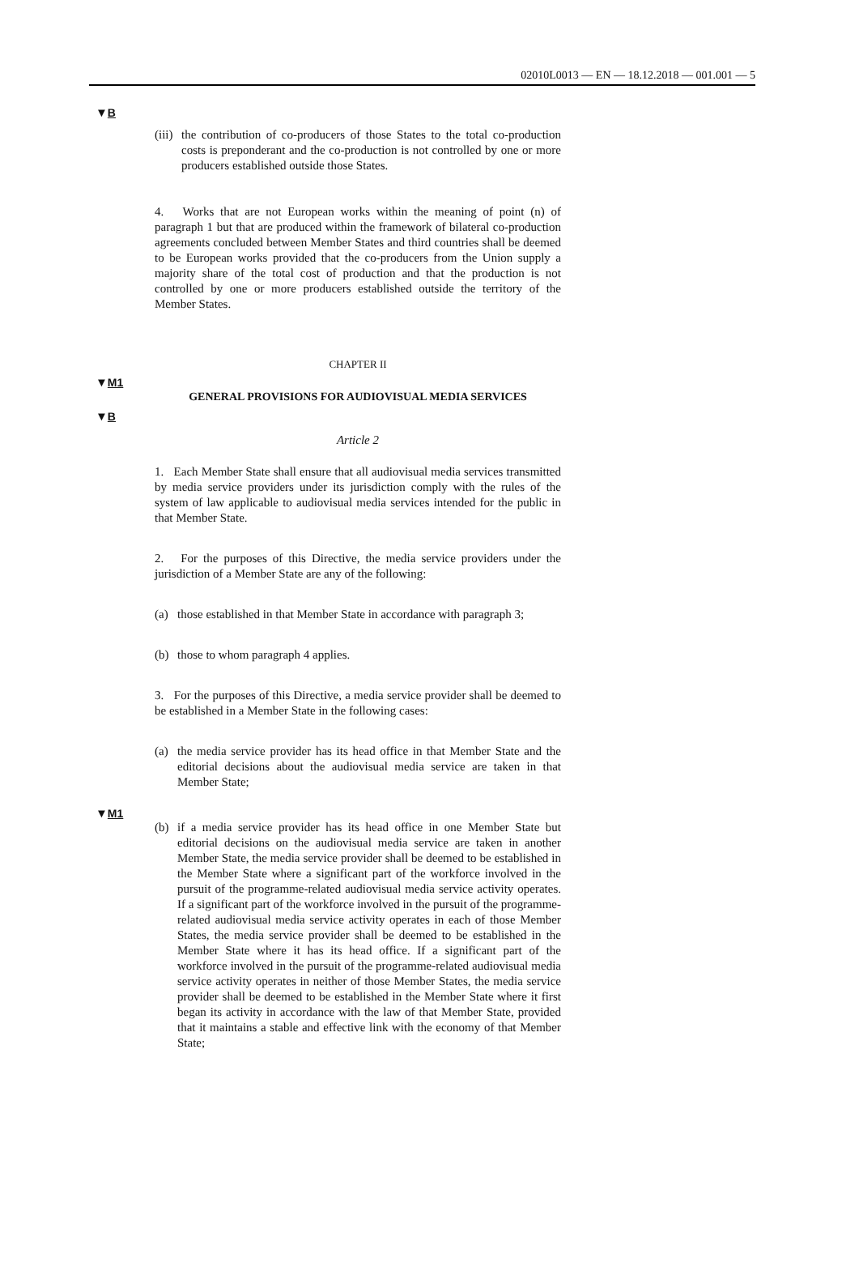02010L0013 — EN — 18.12.2018 — 001.001 — 5
▼B
(iii)
the contribution of co-producers of those States to the total co-production costs is preponderant and the co-production is not controlled by one or more producers established outside those States.
4. Works that are not European works within the meaning of point (n) of paragraph 1 but that are produced within the framework of bilateral co-production agreements concluded between Member States and third countries shall be deemed to be European works provided that the co-producers from the Union supply a majority share of the total cost of production and that the production is not controlled by one or more producers established outside the territory of the Member States.
CHAPTER II
▼M1
GENERAL PROVISIONS FOR AUDIOVISUAL MEDIA SERVICES
▼B
Article 2
1. Each Member State shall ensure that all audiovisual media services transmitted by media service providers under its jurisdiction comply with the rules of the system of law applicable to audiovisual media services intended for the public in that Member State.
2. For the purposes of this Directive, the media service providers under the jurisdiction of a Member State are any of the following:
(a) those established in that Member State in accordance with paragraph 3;
(b) those to whom paragraph 4 applies.
3. For the purposes of this Directive, a media service provider shall be deemed to be established in a Member State in the following cases:
(a) the media service provider has its head office in that Member State and the editorial decisions about the audiovisual media service are taken in that Member State;
▼M1
(b) if a media service provider has its head office in one Member State but editorial decisions on the audiovisual media service are taken in another Member State, the media service provider shall be deemed to be established in the Member State where a significant part of the workforce involved in the pursuit of the programme-related audio­visual media service activity operates. If a significant part of the workforce involved in the pursuit of the programme-related audio­visual media service activity operates in each of those Member States, the media service provider shall be deemed to be established in the Member State where it has its head office. If a significant part of the workforce involved in the pursuit of the programme-related audiovisual media service activity operates in neither of those Member States, the media service provider shall be deemed to be established in the Member State where it first began its activity in accordance with the law of that Member State, provided that it maintains a stable and effective link with the economy of that Member State;